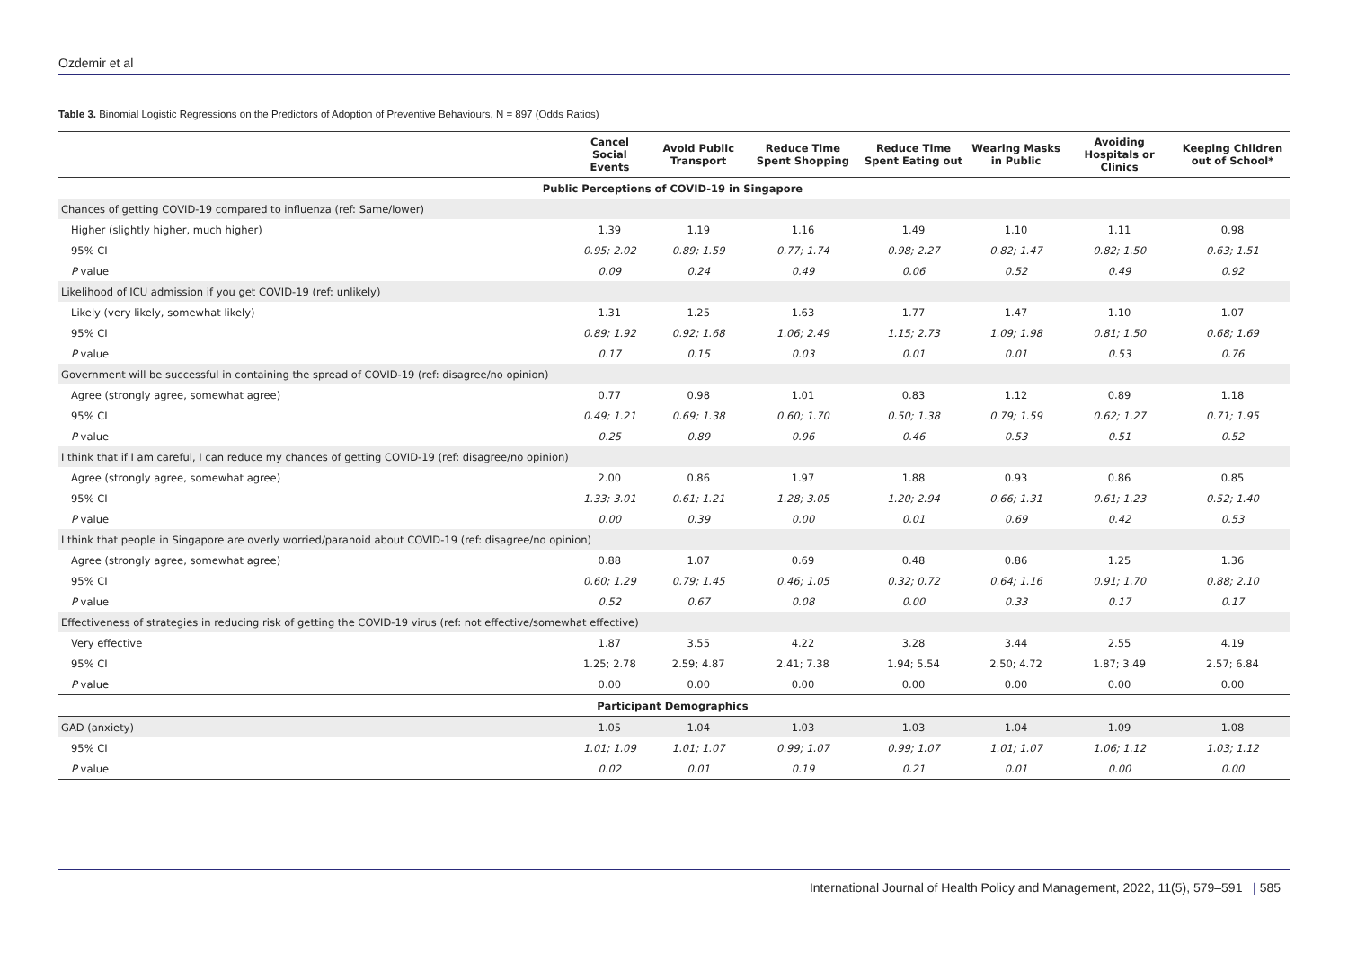Ozdemir et al
Table 3. Binomial Logistic Regressions on the Predictors of Adoption of Preventive Behaviours, N = 897 (Odds Ratios)
| | Cancel Social Events | Avoid Public Transport | Reduce Time Spent Shopping | Reduce Time Spent Eating out | Wearing Masks in Public | Avoiding Hospitals or Clinics | Keeping Children out of School* |
| --- | --- | --- | --- | --- | --- | --- | --- |
| Public Perceptions of COVID-19 in Singapore | | | | | | | |
| Chances of getting COVID-19 compared to influenza (ref: Same/lower) | | | | | | | |
| Higher (slightly higher, much higher) | 1.39 | 1.19 | 1.16 | 1.49 | 1.10 | 1.11 | 0.98 |
| 95% CI | 0.95; 2.02 | 0.89; 1.59 | 0.77; 1.74 | 0.98; 2.27 | 0.82; 1.47 | 0.82; 1.50 | 0.63; 1.51 |
| P value | 0.09 | 0.24 | 0.49 | 0.06 | 0.52 | 0.49 | 0.92 |
| Likelihood of ICU admission if you get COVID-19 (ref: unlikely) | | | | | | | |
| Likely (very likely, somewhat likely) | 1.31 | 1.25 | 1.63 | 1.77 | 1.47 | 1.10 | 1.07 |
| 95% CI | 0.89; 1.92 | 0.92; 1.68 | 1.06; 2.49 | 1.15; 2.73 | 1.09; 1.98 | 0.81; 1.50 | 0.68; 1.69 |
| P value | 0.17 | 0.15 | 0.03 | 0.01 | 0.01 | 0.53 | 0.76 |
| Government will be successful in containing the spread of COVID-19 (ref: disagree/no opinion) | | | | | | | |
| Agree (strongly agree, somewhat agree) | 0.77 | 0.98 | 1.01 | 0.83 | 1.12 | 0.89 | 1.18 |
| 95% CI | 0.49; 1.21 | 0.69; 1.38 | 0.60; 1.70 | 0.50; 1.38 | 0.79; 1.59 | 0.62; 1.27 | 0.71; 1.95 |
| P value | 0.25 | 0.89 | 0.96 | 0.46 | 0.53 | 0.51 | 0.52 |
| I think that if I am careful, I can reduce my chances of getting COVID-19 (ref: disagree/no opinion) | | | | | | | |
| Agree (strongly agree, somewhat agree) | 2.00 | 0.86 | 1.97 | 1.88 | 0.93 | 0.86 | 0.85 |
| 95% CI | 1.33; 3.01 | 0.61; 1.21 | 1.28; 3.05 | 1.20; 2.94 | 0.66; 1.31 | 0.61; 1.23 | 0.52; 1.40 |
| P value | 0.00 | 0.39 | 0.00 | 0.01 | 0.69 | 0.42 | 0.53 |
| I think that people in Singapore are overly worried/paranoid about COVID-19 (ref: disagree/no opinion) | | | | | | | |
| Agree (strongly agree, somewhat agree) | 0.88 | 1.07 | 0.69 | 0.48 | 0.86 | 1.25 | 1.36 |
| 95% CI | 0.60; 1.29 | 0.79; 1.45 | 0.46; 1.05 | 0.32; 0.72 | 0.64; 1.16 | 0.91; 1.70 | 0.88; 2.10 |
| P value | 0.52 | 0.67 | 0.08 | 0.00 | 0.33 | 0.17 | 0.17 |
| Effectiveness of strategies in reducing risk of getting the COVID-19 virus (ref: not effective/somewhat effective) | | | | | | | |
| Very effective | 1.87 | 3.55 | 4.22 | 3.28 | 3.44 | 2.55 | 4.19 |
| 95% CI | 1.25; 2.78 | 2.59; 4.87 | 2.41; 7.38 | 1.94; 5.54 | 2.50; 4.72 | 1.87; 3.49 | 2.57; 6.84 |
| P value | 0.00 | 0.00 | 0.00 | 0.00 | 0.00 | 0.00 | 0.00 |
| Participant Demographics | | | | | | | |
| GAD (anxiety) | 1.05 | 1.04 | 1.03 | 1.03 | 1.04 | 1.09 | 1.08 |
| 95% CI | 1.01; 1.09 | 1.01; 1.07 | 0.99; 1.07 | 0.99; 1.07 | 1.01; 1.07 | 1.06; 1.12 | 1.03; 1.12 |
| P value | 0.02 | 0.01 | 0.19 | 0.21 | 0.01 | 0.00 | 0.00 |
International Journal of Health Policy and Management, 2022, 11(5), 579–591 | 585